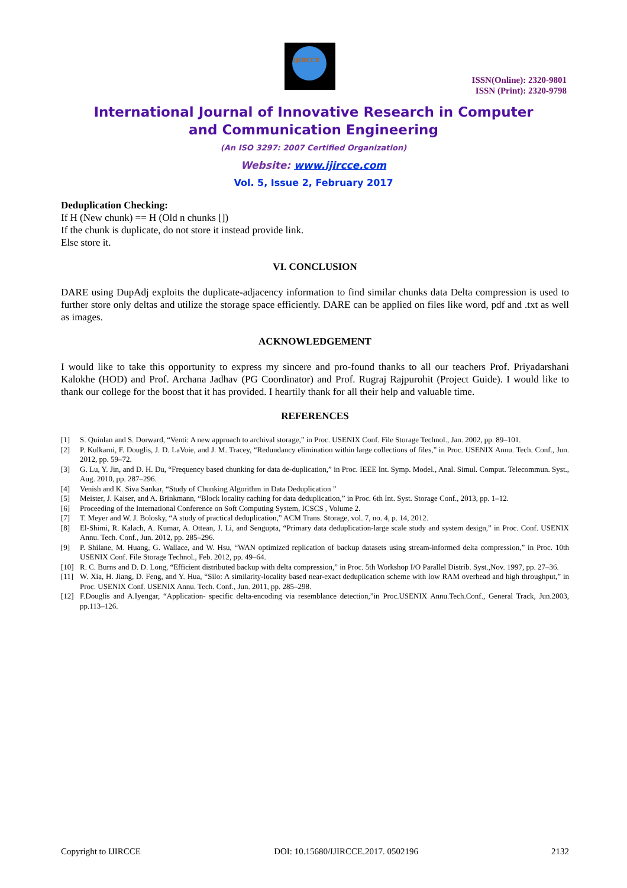IJIRCCE
ISSN(Online): 2320-9801
ISSN (Print): 2320-9798
International Journal of Innovative Research in Computer
and Communication Engineering
(An ISO 3297: 2007 Certified Organization)
Website: www.ijircce.com
Vol. 5, Issue 2, February 2017
Deduplication Checking:
If H (New chunk) == H (Old n chunks [])
If the chunk is duplicate, do not store it instead provide link.
Else store it.
VI. CONCLUSION
DARE using DupAdj exploits the duplicate-adjacency information to find similar chunks data Delta compression is used to further store only deltas and utilize the storage space efficiently. DARE can be applied on files like word, pdf and .txt as well as images.
ACKNOWLEDGEMENT
I would like to take this opportunity to express my sincere and pro-found thanks to all our teachers Prof. Priyadarshani Kalokhe (HOD) and Prof. Archana Jadhav (PG Coordinator) and Prof. Rugraj Rajpurohit (Project Guide). I would like to thank our college for the boost that it has provided. I heartily thank for all their help and valuable time.
REFERENCES
[1] S. Quinlan and S. Dorward, “Venti: A new approach to archival storage,” in Proc. USENIX Conf. File Storage Technol., Jan. 2002, pp. 89–101.
[2] P. Kulkarni, F. Douglis, J. D. LaVoie, and J. M. Tracey, “Redundancy elimination within large collections of files,” in Proc. USENIX Annu. Tech. Conf., Jun. 2012, pp. 59–72.
[3] G. Lu, Y. Jin, and D. H. Du, “Frequency based chunking for data de-duplication,” in Proc. IEEE Int. Symp. Model., Anal. Simul. Comput. Telecommun. Syst., Aug. 2010, pp. 287–296.
[4] Venish and K. Siva Sankar, “Study of Chunking Algorithm in Data Deduplication ”
[5] Meister, J. Kaiser, and A. Brinkmann, “Block locality caching for data deduplication,” in Proc. 6th Int. Syst. Storage Conf., 2013, pp. 1–12.
[6] Proceeding of the International Conference on Soft Computing System, ICSCS , Volume 2.
[7] T. Meyer and W. J. Bolosky, “A study of practical deduplication,” ACM Trans. Storage, vol. 7, no. 4, p. 14, 2012.
[8] El-Shimi, R. Kalach, A. Kumar, A. Ottean, J. Li, and Sengupta, “Primary data deduplication-large scale study and system design,” in Proc. Conf. USENIX Annu. Tech. Conf., Jun. 2012, pp. 285–296.
[9] P. Shilane, M. Huang, G. Wallace, and W. Hsu, “WAN optimized replication of backup datasets using stream-informed delta compression,” in Proc. 10th USENIX Conf. File Storage Technol., Feb. 2012, pp. 49–64.
[10] R. C. Burns and D. D. Long, “Efficient distributed backup with delta compression,” in Proc. 5th Workshop I/O Parallel Distrib. Syst.,Nov. 1997, pp. 27–36.
[11] W. Xia, H. Jiang, D. Feng, and Y. Hua, “Silo: A similarity-locality based near-exact deduplication scheme with low RAM overhead and high throughput,” in Proc. USENIX Conf. USENIX Annu. Tech. Conf., Jun. 2011, pp. 285–298.
[12] F.Douglis and A.Iyengar, “Application- specific delta-encoding via resemblance detection,”in Proc.USENIX Annu.Tech.Conf., General Track, Jun.2003, pp.113–126.
Copyright to IJIRCCE DOI: 10.15680/IJIRCCE.2017. 0502196 2132